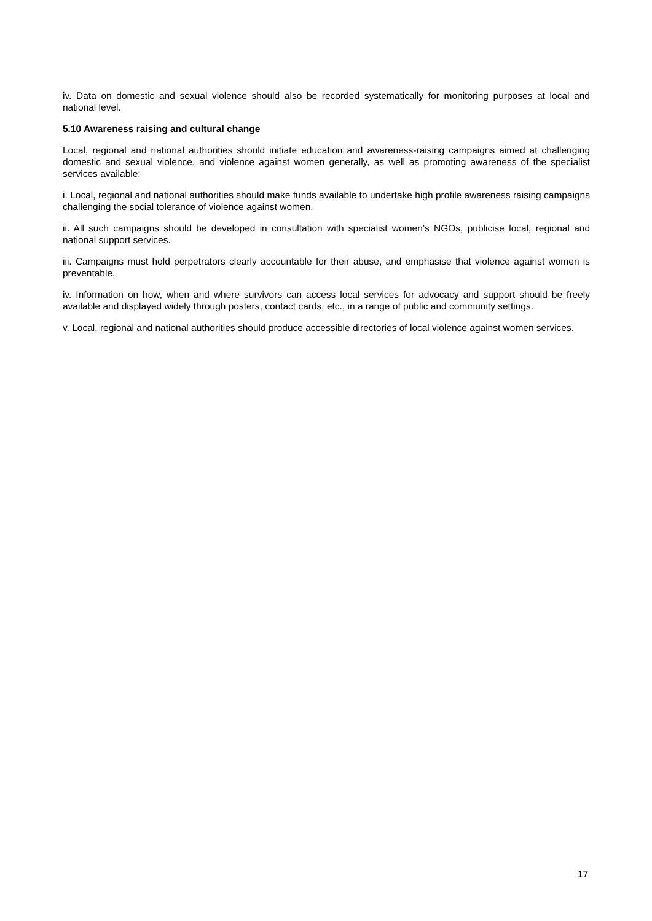iv. Data on domestic and sexual violence should also be recorded systematically for monitoring purposes at local and national level.
5.10 Awareness raising and cultural change
Local, regional and national authorities should initiate education and awareness-raising campaigns aimed at challenging domestic and sexual violence, and violence against women generally, as well as promoting awareness of the specialist services available:
i. Local, regional and national authorities should make funds available to undertake high profile awareness raising campaigns challenging the social tolerance of violence against women.
ii. All such campaigns should be developed in consultation with specialist women’s NGOs, publicise local, regional and national support services.
iii. Campaigns must hold perpetrators clearly accountable for their abuse, and emphasise that violence against women is preventable.
iv. Information on how, when and where survivors can access local services for advocacy and support should be freely available and displayed widely through posters, contact cards, etc., in a range of public and community settings.
v. Local, regional and national authorities should produce accessible directories of local violence against women services.
17